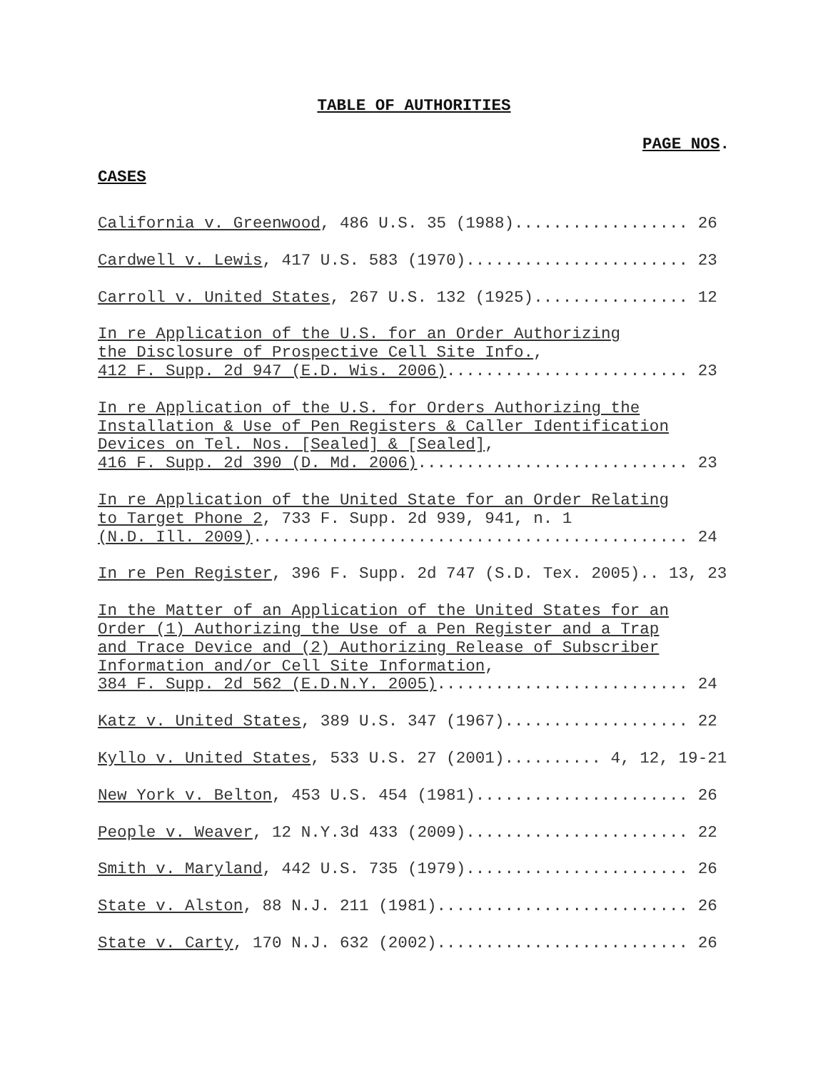TABLE OF AUTHORITIES
PAGE NOS.
CASES
California v. Greenwood, 486 U.S. 35 (1988).................. 26
Cardwell v. Lewis, 417 U.S. 583 (1970)....................... 23
Carroll v. United States, 267 U.S. 132 (1925)................ 12
In re Application of the U.S. for an Order Authorizing the Disclosure of Prospective Cell Site Info., 412 F. Supp. 2d 947 (E.D. Wis. 2006)......................... 23
In re Application of the U.S. for Orders Authorizing the Installation & Use of Pen Registers & Caller Identification Devices on Tel. Nos. [Sealed] & [Sealed], 416 F. Supp. 2d 390 (D. Md. 2006)............................ 23
In re Application of the United State for an Order Relating to Target Phone 2, 733 F. Supp. 2d 939, 941, n. 1 (N.D. Ill. 2009)............................................. 24
In re Pen Register, 396 F. Supp. 2d 747 (S.D. Tex. 2005).. 13, 23
In the Matter of an Application of the United States for an Order (1) Authorizing the Use of a Pen Register and a Trap and Trace Device and (2) Authorizing Release of Subscriber Information and/or Cell Site Information, 384 F. Supp. 2d 562 (E.D.N.Y. 2005).......................... 24
Katz v. United States, 389 U.S. 347 (1967)................... 22
Kyllo v. United States, 533 U.S. 27 (2001).......... 4, 12, 19-21
New York v. Belton, 453 U.S. 454 (1981)...................... 26
People v. Weaver, 12 N.Y.3d 433 (2009)....................... 22
Smith v. Maryland, 442 U.S. 735 (1979)....................... 26
State v. Alston, 88 N.J. 211 (1981).......................... 26
State v. Carty, 170 N.J. 632 (2002).......................... 26